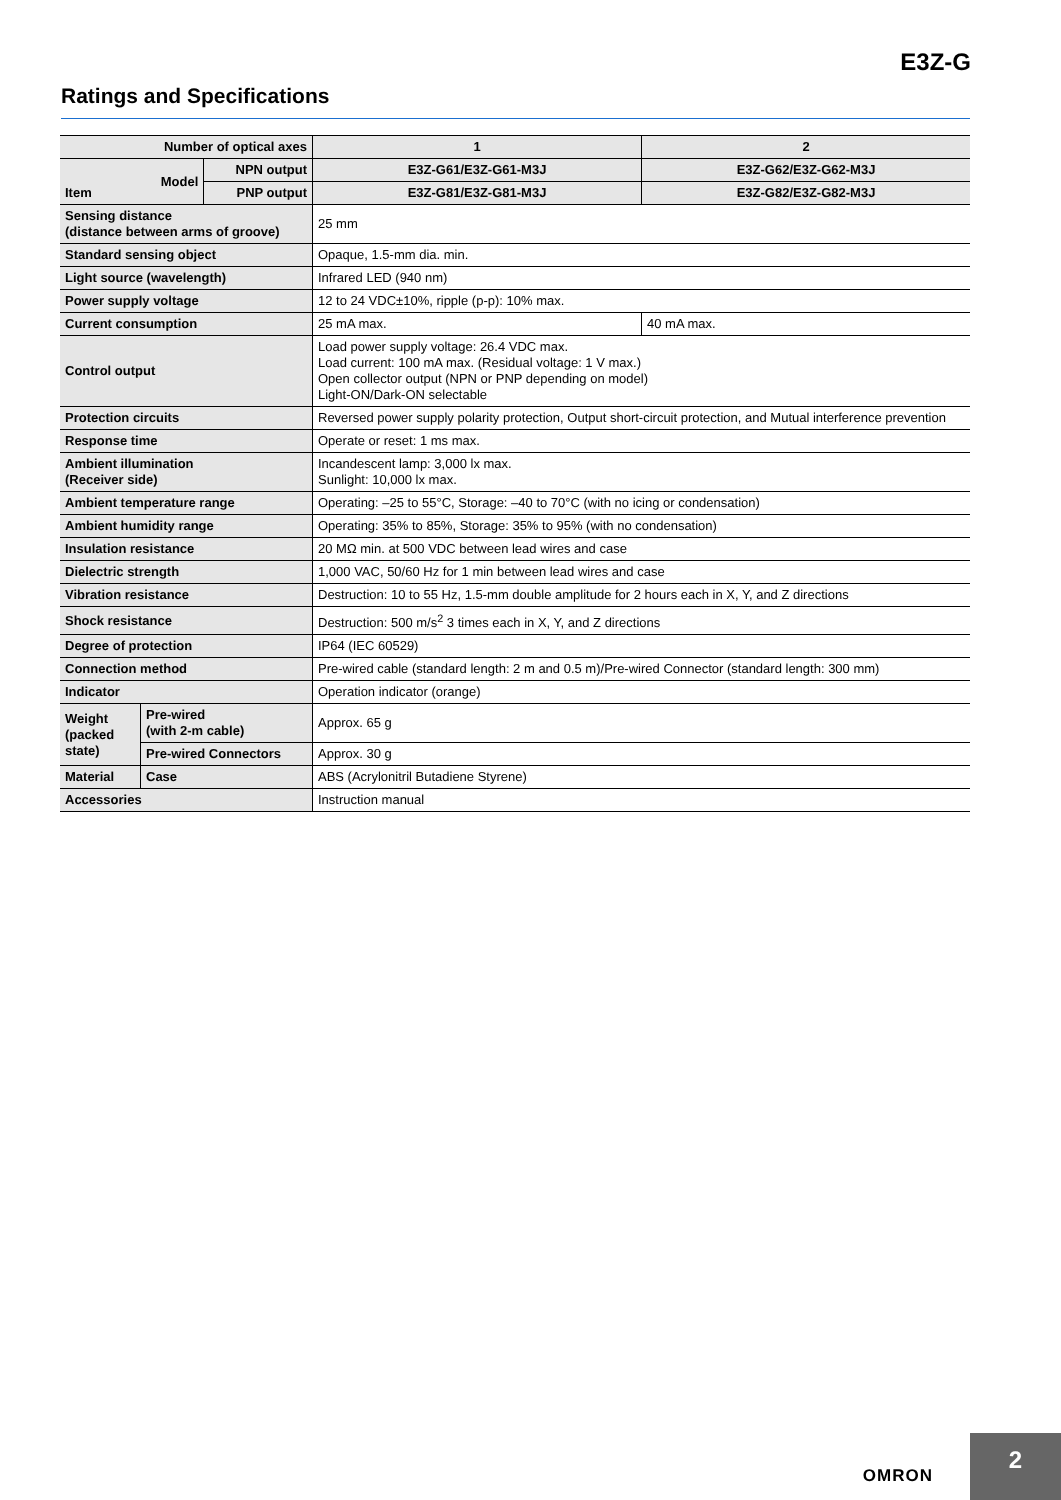E3Z-G
Ratings and Specifications
| Number of optical axes | | | 1 | 2 |
| --- | --- | --- | --- | --- |
| Item | Model | NPN output | E3Z-G61/E3Z-G61-M3J | E3Z-G62/E3Z-G62-M3J |
| | | PNP output | E3Z-G81/E3Z-G81-M3J | E3Z-G82/E3Z-G82-M3J |
| Sensing distance (distance between arms of groove) | | | 25 mm | |
| Standard sensing object | | | Opaque, 1.5-mm dia. min. | |
| Light source (wavelength) | | | Infrared LED (940 nm) | |
| Power supply voltage | | | 12 to 24 VDC±10%, ripple (p-p): 10% max. | |
| Current consumption | | | 25 mA max. | 40 mA max. |
| Control output | | | Load power supply voltage: 26.4 VDC max. Load current: 100 mA max. (Residual voltage: 1 V max.) Open collector output (NPN or PNP depending on model) Light-ON/Dark-ON selectable | |
| Protection circuits | | | Reversed power supply polarity protection, Output short-circuit protection, and Mutual interference prevention | |
| Response time | | | Operate or reset: 1 ms max. | |
| Ambient illumination (Receiver side) | | | Incandescent lamp: 3,000 lx max. Sunlight: 10,000 lx max. | |
| Ambient temperature range | | | Operating: –25 to 55°C, Storage: –40 to 70°C (with no icing or condensation) | |
| Ambient humidity range | | | Operating: 35% to 85%, Storage: 35% to 95% (with no condensation) | |
| Insulation resistance | | | 20 MΩ min. at 500 VDC between lead wires and case | |
| Dielectric strength | | | 1,000 VAC, 50/60 Hz for 1 min between lead wires and case | |
| Vibration resistance | | | Destruction: 10 to 55 Hz, 1.5-mm double amplitude for 2 hours each in X, Y, and Z directions | |
| Shock resistance | | | Destruction: 500 m/s<sup>2</sup> 3 times each in X, Y, and Z directions | |
| Degree of protection | | | IP64 (IEC 60529) | |
| Connection method | | | Pre-wired cable (standard length: 2 m and 0.5 m)/Pre-wired Connector (standard length: 300 mm) | |
| Indicator | | | Operation indicator (orange) | |
| Weight (packed state) | Pre-wired (with 2-m cable) | | Approx. 65 g | |
| | Pre-wired Connectors | | Approx. 30 g | |
| Material | Case | | ABS (Acrylonitril Butadiene Styrene) | |
| Accessories | | | Instruction manual | |
OMRON 2